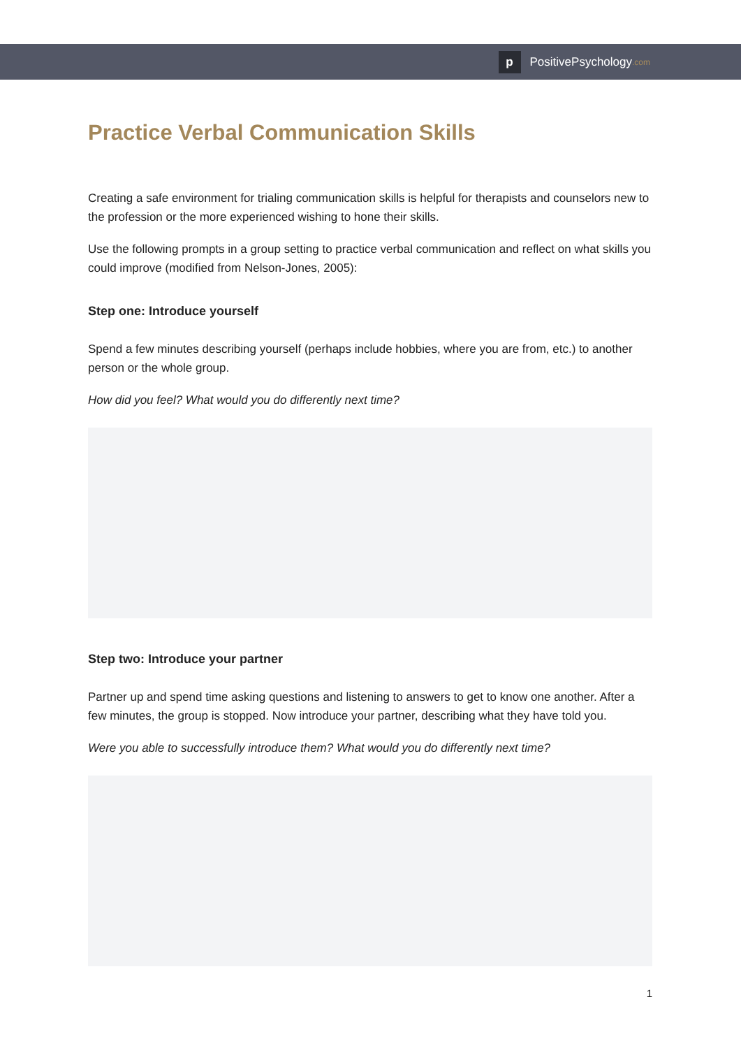p
PositivePsychology.com
Practice Verbal Communication Skills
Creating a safe environment for trialing communication skills is helpful for therapists and counselors new to the profession or the more experienced wishing to hone their skills.
Use the following prompts in a group setting to practice verbal communication and reflect on what skills you could improve (modified from Nelson-Jones, 2005):
Step one: Introduce yourself
Spend a few minutes describing yourself (perhaps include hobbies, where you are from, etc.) to another person or the whole group.
How did you feel? What would you do differently next time?
Step two: Introduce your partner
Partner up and spend time asking questions and listening to answers to get to know one another. After a few minutes, the group is stopped. Now introduce your partner, describing what they have told you.
Were you able to successfully introduce them? What would you do differently next time?
1